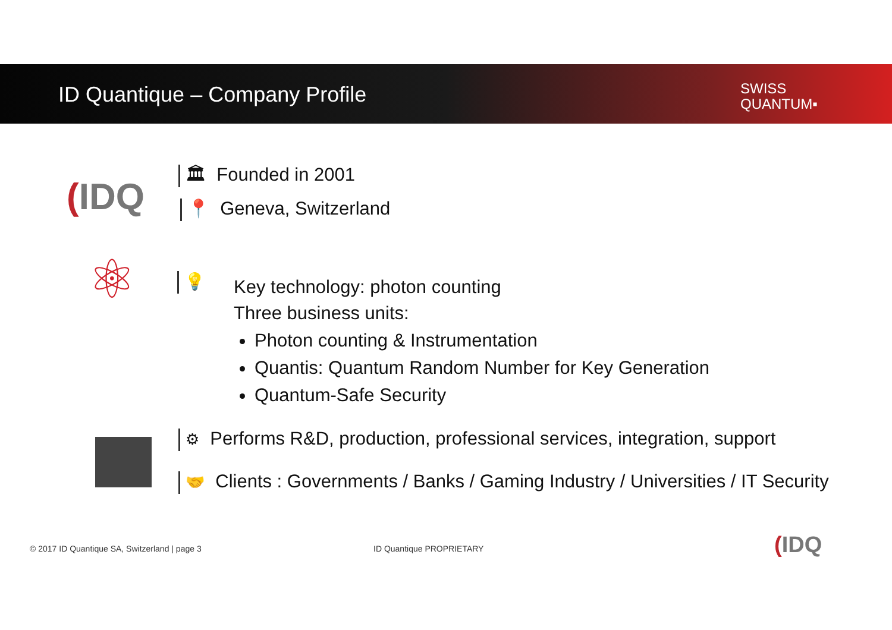ID Quantique – Company Profile
SWISS
QUANTUM▪
(IDQ
🏛 Founded in 2001
📍 Geneva, Switzerland
⚛ 💡
Key technology: photon counting
Three business units:
Photon counting & Instrumentation
Quantis: Quantum Random Number for Key Generation
Quantum-Safe Security
⚙ Performs R&D, production, professional services, integration, support
🤝 Clients : Governments / Banks / Gaming Industry / Universities / IT Security
© 2017 ID Quantique SA, Switzerland | page 3
ID Quantique PROPRIETARY (IDQ